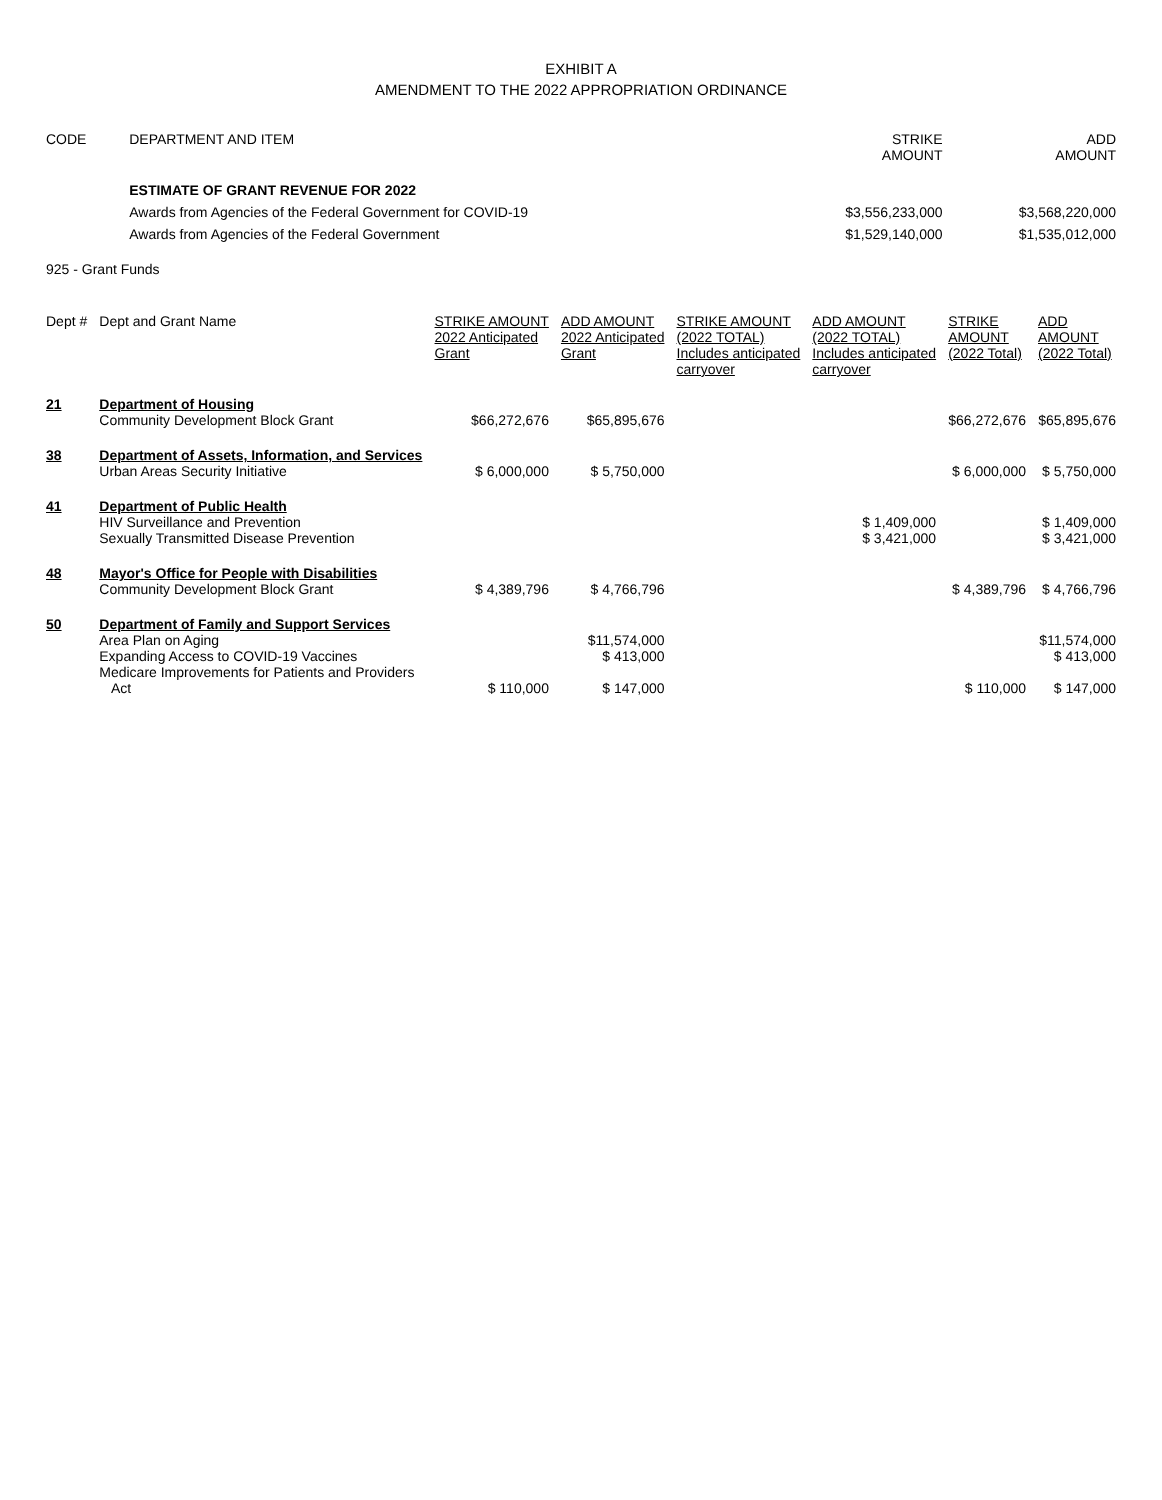EXHIBIT A
AMENDMENT TO THE 2022 APPROPRIATION ORDINANCE
| CODE | DEPARTMENT AND ITEM | STRIKE AMOUNT | ADD AMOUNT |
| --- | --- | --- | --- |
| | ESTIMATE OF GRANT REVENUE FOR 2022 | | |
| | Awards from Agencies of the Federal Government for COVID-19 | $3,556,233,000 | $3,568,220,000 |
| | Awards from Agencies of the Federal Government | $1,529,140,000 | $1,535,012,000 |
| 925 - Grant Funds | | | |
| Dept # | Dept and Grant Name | STRIKE AMOUNT 2022 Anticipated Grant | ADD AMOUNT 2022 Anticipated Grant | STRIKE AMOUNT (2022 TOTAL) Includes anticipated carryover | ADD AMOUNT (2022 TOTAL) Includes anticipated carryover | STRIKE AMOUNT (2022 Total) | ADD AMOUNT (2022 Total) |
| --- | --- | --- | --- | --- | --- | --- | --- |
| 21 | Department of Housing Community Development Block Grant | $66,272,676 | $65,895,676 | | | $66,272,676 | $65,895,676 |
| 38 | Department of Assets, Information, and Services Urban Areas Security Initiative | $ 6,000,000 | $ 5,750,000 | | | $ 6,000,000 | $ 5,750,000 |
| 41 | Department of Public Health HIV Surveillance and Prevention Sexually Transmitted Disease Prevention | | | | $ 1,409,000 $ 3,421,000 | | $ 1,409,000 $ 3,421,000 |
| 48 | Mayor's Office for People with Disabilities Community Development Block Grant | $ 4,389,796 | $ 4,766,796 | | | $ 4,389,796 | $ 4,766,796 |
| 50 | Department of Family and Support Services Area Plan on Aging Expanding Access to COVID-19 Vaccines Medicare Improvements for Patients and Providers Act | $ 110,000 | $11,574,000 $ 413,000 $ 147,000 | | | $ 110,000 | $11,574,000 $ 413,000 $ 147,000 |